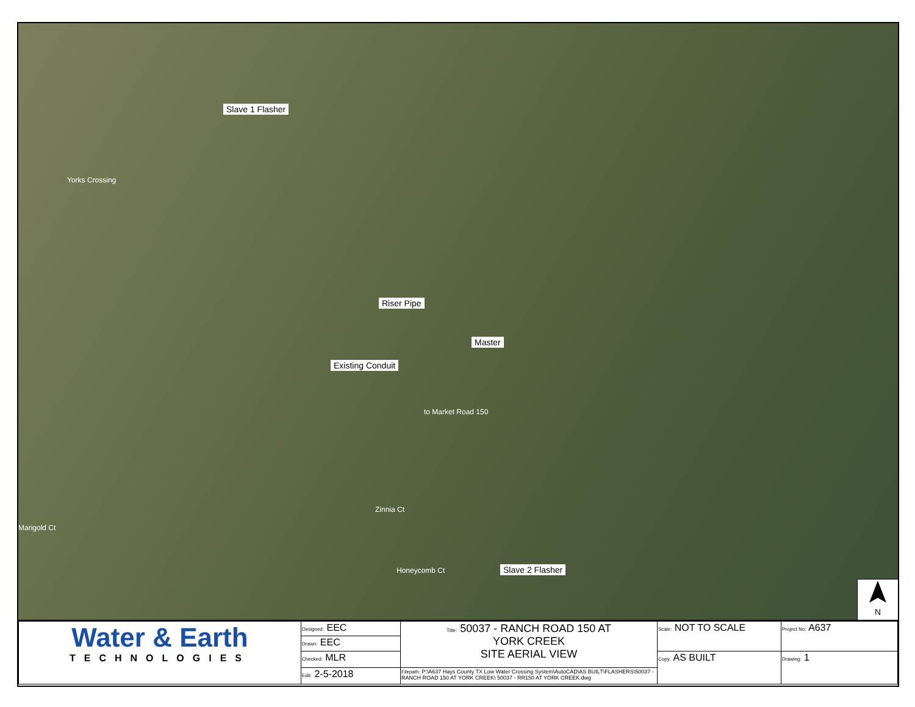Slave 1 Flasher
Yorks Crossing
Riser Pipe
Master
Existing Conduit
to Market Road 150
Marigold Ct
Zinnia Ct
Honeycomb Ct Slave 2 Flasher
N
| Water & Earth TECHNOLOGIES | Designed: EEC | Title: 50037 - RANCH ROAD 150 AT YORK CREEK SITE AERIAL VIEW | Scale: NOT TO SCALE | Project No: A637 |
| | Drawn: EEC | | | |
| | Checked: MLR | | Copy: AS BUILT | Drawing: 1 |
| | Edit: 2-5-2018 | Filepath: P:\A637 Hays County TX Low Water Crossing System\AutoCAD\AS BUILT\FLASHERS\50037 - RANCH ROAD 150 AT YORK CREEK\ 50037 - RR150 AT YORK CREEK.dwg | | |